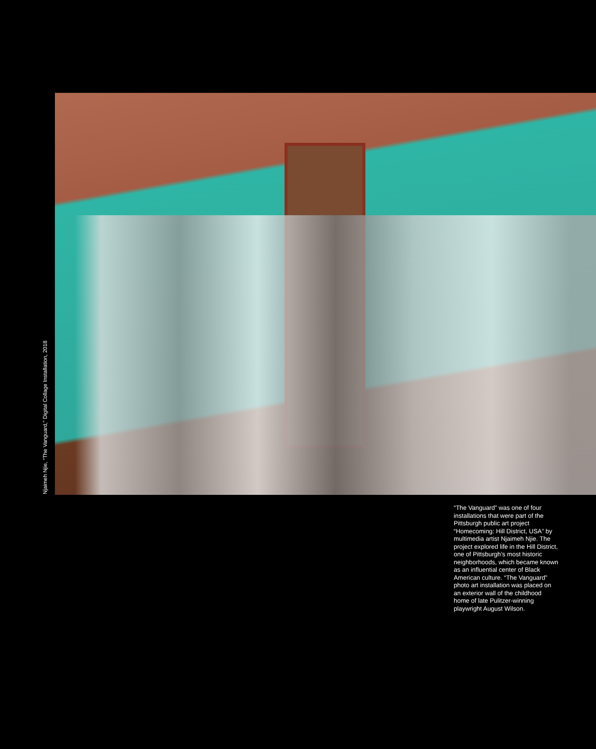Njaimeh Njie, “The Vanguard,” Digital Collage Installation, 2018
“The Vanguard” was one of four installations that were part of the Pittsburgh public art project “Homecoming: Hill District, USA” by multimedia artist Njaimeh Njie. The project explored life in the Hill District, one of Pittsburgh’s most historic neighborhoods, which became known as an influential center of Black American culture. “The Vanguard” photo art installation was placed on an exterior wall of the childhood home of late Pulitzer-winning playwright August Wilson.